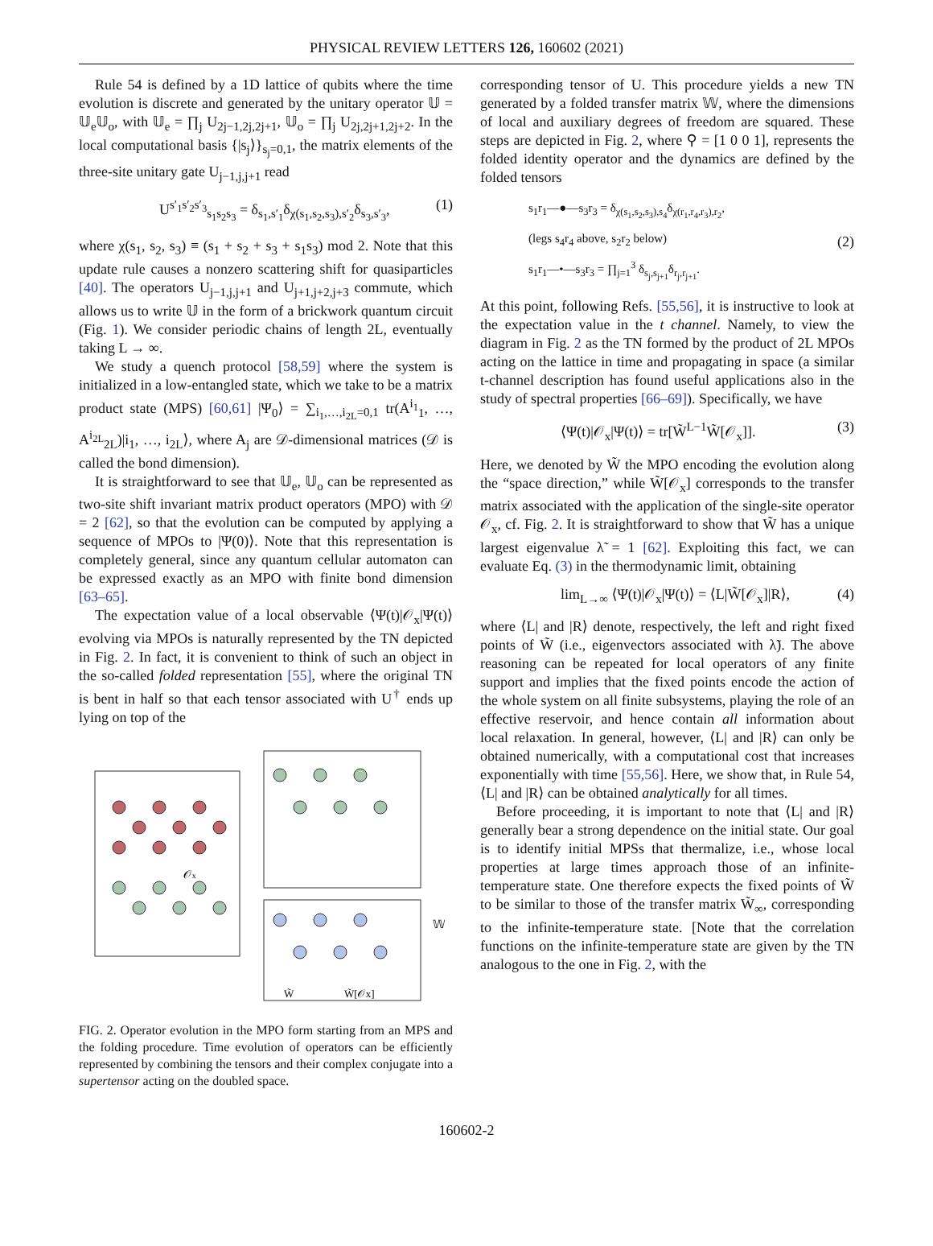PHYSICAL REVIEW LETTERS 126, 160602 (2021)
Rule 54 is defined by a 1D lattice of qubits where the time evolution is discrete and generated by the unitary operator 𝕌 = 𝕌<sub>e</sub>𝕌<sub>o</sub>, with 𝕌<sub>e</sub> = ∏<sub>j</sub> U<sub>2j−1,2j,2j+1</sub>, 𝕌<sub>o</sub> = ∏<sub>j</sub> U<sub>2j,2j+1,2j+2</sub>. In the local computational basis {|s<sub>j</sub>⟩}<sub>s<sub>j</sub>=0,1</sub>, the matrix elements of the three-site unitary gate U<sub>j−1,j,j+1</sub> read
U<sup>s′<sub>1</sub>s′<sub>2</sub>s′<sub>3</sub></sup><sub>s<sub>1</sub>s<sub>2</sub>s<sub>3</sub></sub> = δ<sub>s<sub>1</sub>,s′<sub>1</sub></sub>δ<sub>χ(s<sub>1</sub>,s<sub>2</sub>,s<sub>3</sub>),s′<sub>2</sub></sub>δ<sub>s<sub>3</sub>,s′<sub>3</sub></sub>, (1)
where χ(s<sub>1</sub>, s<sub>2</sub>, s<sub>3</sub>) ≡ (s<sub>1</sub> + s<sub>2</sub> + s<sub>3</sub> + s<sub>1</sub>s<sub>3</sub>) mod 2. Note that this update rule causes a nonzero scattering shift for quasiparticles [40]. The operators U<sub>j−1,j,j+1</sub> and U<sub>j+1,j+2,j+3</sub> commute, which allows us to write 𝕌 in the form of a brickwork quantum circuit (Fig. 1). We consider periodic chains of length 2L, eventually taking L → ∞.
We study a quench protocol [58,59] where the system is initialized in a low-entangled state, which we take to be a matrix product state (MPS) [60,61] |Ψ<sub>0</sub>⟩ = ∑<sub>i<sub>1</sub>,…,i<sub>2L</sub>=0,1</sub> tr(A<sup>i<sub>1</sub></sup><sub>1</sub>, …, A<sup>i<sub>2L</sub></sup><sub>2L</sub>)|i<sub>1</sub>, …, i<sub>2L</sub>⟩, where A<sub>j</sub> are 𝒟-dimensional matrices (𝒟 is called the bond dimension).
It is straightforward to see that 𝕌<sub>e</sub>, 𝕌<sub>o</sub> can be represented as two-site shift invariant matrix product operators (MPO) with 𝒟 = 2 [62], so that the evolution can be computed by applying a sequence of MPOs to |Ψ(0)⟩. Note that this representation is completely general, since any quantum cellular automaton can be expressed exactly as an MPO with finite bond dimension [63–65].
The expectation value of a local observable ⟨Ψ(t)|𝒪<sub>x</sub>|Ψ(t)⟩ evolving via MPOs is naturally represented by the TN depicted in Fig. 2. In fact, it is convenient to think of such an object in the so-called folded representation [55], where the original TN is bent in half so that each tensor associated with U<sup>†</sup> ends up lying on top of the
𝒪x
𝕎
W̃
W̃[𝒪x]
FIG. 2. Operator evolution in the MPO form starting from an MPS and the folding procedure. Time evolution of operators can be efficiently represented by combining the tensors and their complex conjugate into a supertensor acting on the doubled space.
corresponding tensor of U. This procedure yields a new TN generated by a folded transfer matrix 𝕎, where the dimensions of local and auxiliary degrees of freedom are squared. These steps are depicted in Fig. 2, where ⚲ = [1 0 0 1], represents the folded identity operator and the dynamics are defined by the folded tensors
s<sub>1</sub>r<sub>1</sub>—●—s<sub>3</sub>r<sub>3</sub> = δ<sub>χ(s<sub>1</sub>,s<sub>2</sub>,s<sub>3</sub>),s<sub>4</sub></sub>δ<sub>χ(r<sub>1</sub>,r<sub>4</sub>,r<sub>3</sub>),r<sub>2</sub></sub>,
(legs s<sub>4</sub>r<sub>4</sub> above, s<sub>2</sub>r<sub>2</sub> below)
s<sub>1</sub>r<sub>1</sub>—•—s<sub>3</sub>r<sub>3</sub> = ∏<sub>j=1</sub><sup>3</sup> δ<sub>s<sub>j</sub>,s<sub>j+1</sub></sub>δ<sub>r<sub>j</sub>,r<sub>j+1</sub></sub>.
(2)
At this point, following Refs. [55,56], it is instructive to look at the expectation value in the t channel. Namely, to view the diagram in Fig. 2 as the TN formed by the product of 2L MPOs acting on the lattice in time and propagating in space (a similar t-channel description has found useful applications also in the study of spectral properties [66–69]). Specifically, we have
⟨Ψ(t)|𝒪<sub>x</sub>|Ψ(t)⟩ = tr[W̃<sup>L−1</sup>W̃[𝒪<sub>x</sub>]]. (3)
Here, we denoted by W̃ the MPO encoding the evolution along the “space direction,” while W̃[𝒪<sub>x</sub>] corresponds to the transfer matrix associated with the application of the single-site operator 𝒪<sub>x</sub>, cf. Fig. 2. It is straightforward to show that W̃ has a unique largest eigenvalue λ̃ = 1 [62]. Exploiting this fact, we can evaluate Eq. (3) in the thermodynamic limit, obtaining
lim<sub>L→∞</sub> ⟨Ψ(t)|𝒪<sub>x</sub>|Ψ(t)⟩ = ⟨L|W̃[𝒪<sub>x</sub>]|R⟩, (4)
where ⟨L| and |R⟩ denote, respectively, the left and right fixed points of W̃ (i.e., eigenvectors associated with λ̃). The above reasoning can be repeated for local operators of any finite support and implies that the fixed points encode the action of the whole system on all finite subsystems, playing the role of an effective reservoir, and hence contain all information about local relaxation. In general, however, ⟨L| and |R⟩ can only be obtained numerically, with a computational cost that increases exponentially with time [55,56]. Here, we show that, in Rule 54, ⟨L| and |R⟩ can be obtained analytically for all times.
Before proceeding, it is important to note that ⟨L| and |R⟩ generally bear a strong dependence on the initial state. Our goal is to identify initial MPSs that thermalize, i.e., whose local properties at large times approach those of an infinite-temperature state. One therefore expects the fixed points of W̃ to be similar to those of the transfer matrix W̃<sub>∞</sub>, corresponding to the infinite-temperature state. [Note that the correlation functions on the infinite-temperature state are given by the TN analogous to the one in Fig. 2, with the
160602-2